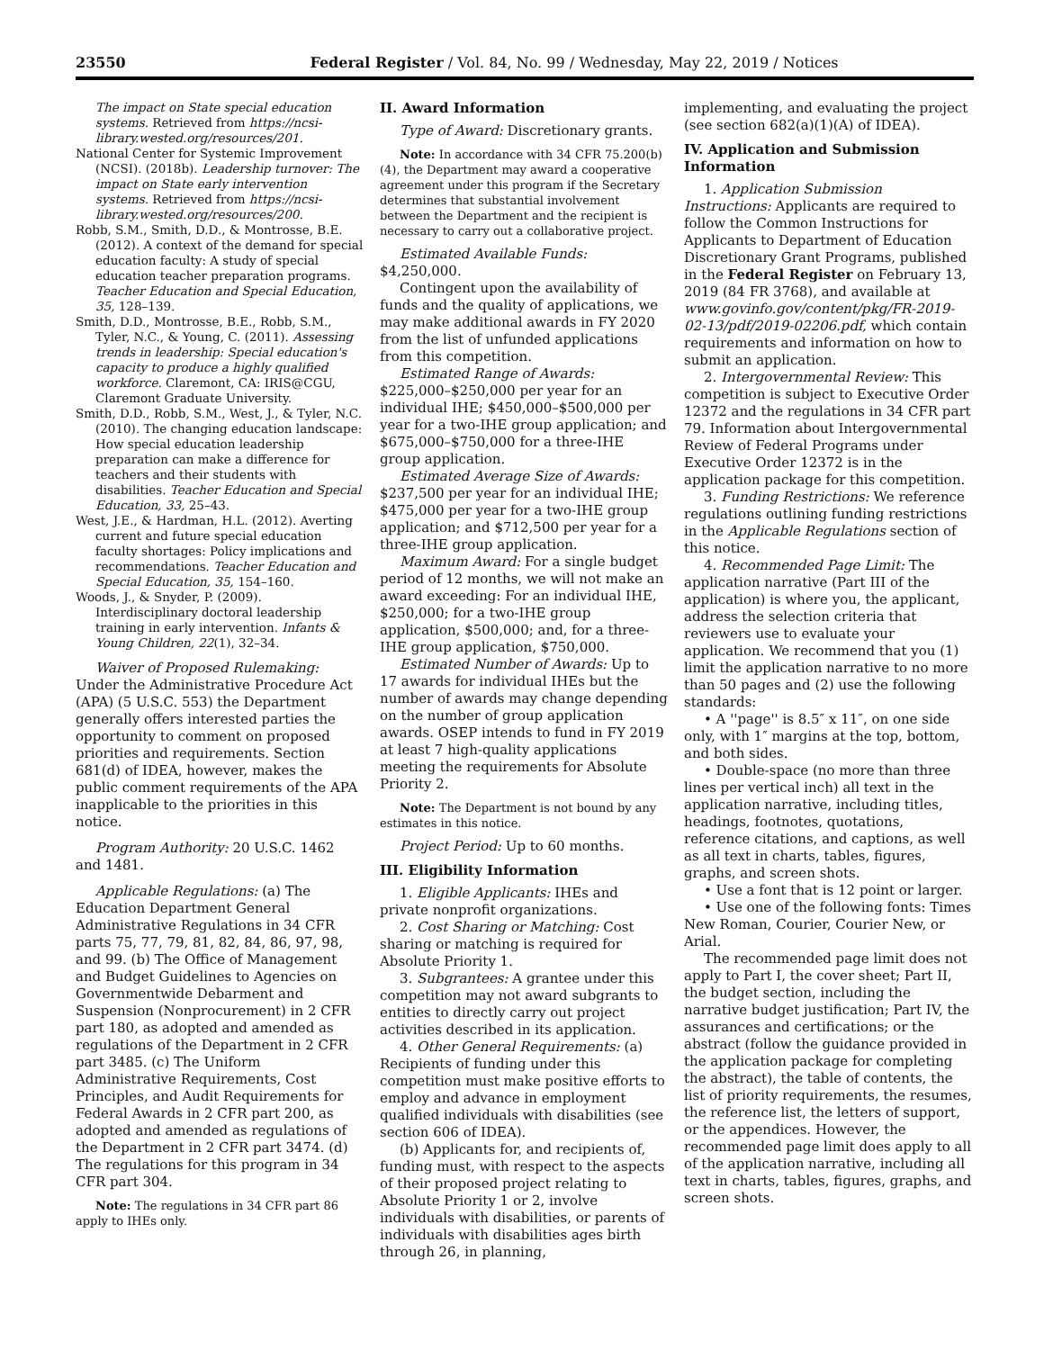23550 Federal Register / Vol. 84, No. 99 / Wednesday, May 22, 2019 / Notices
The impact on State special education systems. Retrieved from https://ncsi-library.wested.org/resources/201.
National Center for Systemic Improvement (NCSI). (2018b). Leadership turnover: The impact on State early intervention systems. Retrieved from https://ncsi-library.wested.org/resources/200.
Robb, S.M., Smith, D.D., & Montrosse, B.E. (2012). A context of the demand for special education faculty: A study of special education teacher preparation programs. Teacher Education and Special Education, 35, 128–139.
Smith, D.D., Montrosse, B.E., Robb, S.M., Tyler, N.C., & Young, C. (2011). Assessing trends in leadership: Special education's capacity to produce a highly qualified workforce. Claremont, CA: IRIS@CGU, Claremont Graduate University.
Smith, D.D., Robb, S.M., West, J., & Tyler, N.C. (2010). The changing education landscape: How special education leadership preparation can make a difference for teachers and their students with disabilities. Teacher Education and Special Education, 33, 25–43.
West, J.E., & Hardman, H.L. (2012). Averting current and future special education faculty shortages: Policy implications and recommendations. Teacher Education and Special Education, 35, 154–160.
Woods, J., & Snyder, P. (2009). Interdisciplinary doctoral leadership training in early intervention. Infants & Young Children, 22(1), 32–34.
Waiver of Proposed Rulemaking: Under the Administrative Procedure Act (APA) (5 U.S.C. 553) the Department generally offers interested parties the opportunity to comment on proposed priorities and requirements. Section 681(d) of IDEA, however, makes the public comment requirements of the APA inapplicable to the priorities in this notice.
Program Authority: 20 U.S.C. 1462 and 1481.
Applicable Regulations: (a) The Education Department General Administrative Regulations in 34 CFR parts 75, 77, 79, 81, 82, 84, 86, 97, 98, and 99. (b) The Office of Management and Budget Guidelines to Agencies on Governmentwide Debarment and Suspension (Nonprocurement) in 2 CFR part 180, as adopted and amended as regulations of the Department in 2 CFR part 3485. (c) The Uniform Administrative Requirements, Cost Principles, and Audit Requirements for Federal Awards in 2 CFR part 200, as adopted and amended as regulations of the Department in 2 CFR part 3474. (d) The regulations for this program in 34 CFR part 304.
Note: The regulations in 34 CFR part 86 apply to IHEs only.
II. Award Information
Type of Award: Discretionary grants.
Note: In accordance with 34 CFR 75.200(b)(4), the Department may award a cooperative agreement under this program if the Secretary determines that substantial involvement between the Department and the recipient is necessary to carry out a collaborative project.
Estimated Available Funds: $4,250,000.
Contingent upon the availability of funds and the quality of applications, we may make additional awards in FY 2020 from the list of unfunded applications from this competition.
Estimated Range of Awards: $225,000–$250,000 per year for an individual IHE; $450,000–$500,000 per year for a two-IHE group application; and $675,000–$750,000 for a three-IHE group application.
Estimated Average Size of Awards: $237,500 per year for an individual IHE; $475,000 per year for a two-IHE group application; and $712,500 per year for a three-IHE group application.
Maximum Award: For a single budget period of 12 months, we will not make an award exceeding: For an individual IHE, $250,000; for a two-IHE group application, $500,000; and, for a three-IHE group application, $750,000.
Estimated Number of Awards: Up to 17 awards for individual IHEs but the number of awards may change depending on the number of group application awards. OSEP intends to fund in FY 2019 at least 7 high-quality applications meeting the requirements for Absolute Priority 2.
Note: The Department is not bound by any estimates in this notice.
Project Period: Up to 60 months.
III. Eligibility Information
1. Eligible Applicants: IHEs and private nonprofit organizations.
2. Cost Sharing or Matching: Cost sharing or matching is required for Absolute Priority 1.
3. Subgrantees: A grantee under this competition may not award subgrants to entities to directly carry out project activities described in its application.
4. Other General Requirements: (a) Recipients of funding under this competition must make positive efforts to employ and advance in employment qualified individuals with disabilities (see section 606 of IDEA).
(b) Applicants for, and recipients of, funding must, with respect to the aspects of their proposed project relating to Absolute Priority 1 or 2, involve individuals with disabilities, or parents of individuals with disabilities ages birth through 26, in planning,
implementing, and evaluating the project (see section 682(a)(1)(A) of IDEA).
IV. Application and Submission Information
1. Application Submission Instructions: Applicants are required to follow the Common Instructions for Applicants to Department of Education Discretionary Grant Programs, published in the Federal Register on February 13, 2019 (84 FR 3768), and available at www.govinfo.gov/content/pkg/FR-2019-02-13/pdf/2019-02206.pdf, which contain requirements and information on how to submit an application.
2. Intergovernmental Review: This competition is subject to Executive Order 12372 and the regulations in 34 CFR part 79. Information about Intergovernmental Review of Federal Programs under Executive Order 12372 is in the application package for this competition.
3. Funding Restrictions: We reference regulations outlining funding restrictions in the Applicable Regulations section of this notice.
4. Recommended Page Limit: The application narrative (Part III of the application) is where you, the applicant, address the selection criteria that reviewers use to evaluate your application. We recommend that you (1) limit the application narrative to no more than 50 pages and (2) use the following standards:
• A ''page'' is 8.5″ x 11″, on one side only, with 1″ margins at the top, bottom, and both sides.
• Double-space (no more than three lines per vertical inch) all text in the application narrative, including titles, headings, footnotes, quotations, reference citations, and captions, as well as all text in charts, tables, figures, graphs, and screen shots.
• Use a font that is 12 point or larger.
• Use one of the following fonts: Times New Roman, Courier, Courier New, or Arial.
The recommended page limit does not apply to Part I, the cover sheet; Part II, the budget section, including the narrative budget justification; Part IV, the assurances and certifications; or the abstract (follow the guidance provided in the application package for completing the abstract), the table of contents, the list of priority requirements, the resumes, the reference list, the letters of support, or the appendices. However, the recommended page limit does apply to all of the application narrative, including all text in charts, tables, figures, graphs, and screen shots.